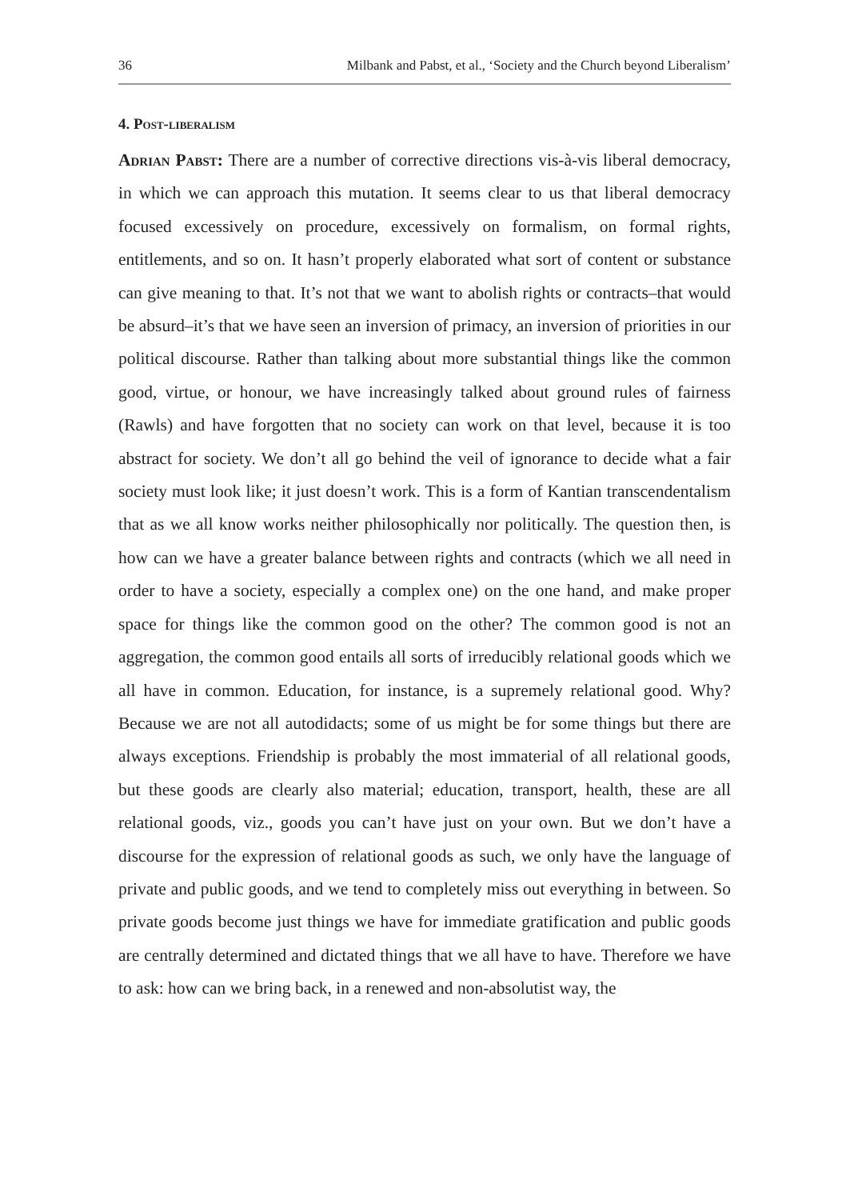36 Milbank and Pabst, et al., ‘Society and the Church beyond Liberalism’
4. Post-liberalism
Adrian Pabst: There are a number of corrective directions vis-à-vis liberal democracy, in which we can approach this mutation. It seems clear to us that liberal democracy focused excessively on procedure, excessively on formalism, on formal rights, entitlements, and so on. It hasn’t properly elaborated what sort of content or substance can give meaning to that. It’s not that we want to abolish rights or contracts–that would be absurd–it’s that we have seen an inversion of primacy, an inversion of priorities in our political discourse. Rather than talking about more substantial things like the common good, virtue, or honour, we have increasingly talked about ground rules of fairness (Rawls) and have forgotten that no society can work on that level, because it is too abstract for society. We don’t all go behind the veil of ignorance to decide what a fair society must look like; it just doesn’t work. This is a form of Kantian transcendentalism that as we all know works neither philosophically nor politically. The question then, is how can we have a greater balance between rights and contracts (which we all need in order to have a society, especially a complex one) on the one hand, and make proper space for things like the common good on the other? The common good is not an aggregation, the common good entails all sorts of irreducibly relational goods which we all have in common. Education, for instance, is a supremely relational good. Why? Because we are not all autodidacts; some of us might be for some things but there are always exceptions. Friendship is probably the most immaterial of all relational goods, but these goods are clearly also material; education, transport, health, these are all relational goods, viz., goods you can’t have just on your own. But we don’t have a discourse for the expression of relational goods as such, we only have the language of private and public goods, and we tend to completely miss out everything in between. So private goods become just things we have for immediate gratification and public goods are centrally determined and dictated things that we all have to have. Therefore we have to ask: how can we bring back, in a renewed and non-absolutist way, the